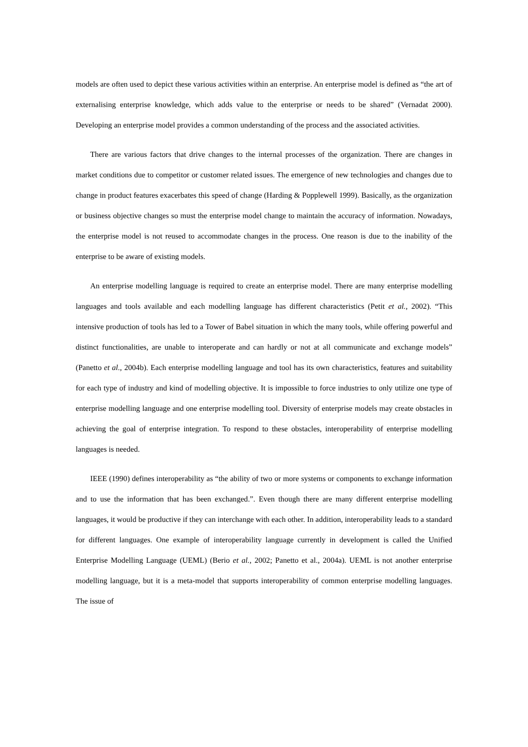models are often used to depict these various activities within an enterprise. An enterprise model is defined as “the art of externalising enterprise knowledge, which adds value to the enterprise or needs to be shared” (Vernadat 2000). Developing an enterprise model provides a common understanding of the process and the associated activities.
There are various factors that drive changes to the internal processes of the organization. There are changes in market conditions due to competitor or customer related issues. The emergence of new technologies and changes due to change in product features exacerbates this speed of change (Harding & Popplewell 1999). Basically, as the organization or business objective changes so must the enterprise model change to maintain the accuracy of information. Nowadays, the enterprise model is not reused to accommodate changes in the process. One reason is due to the inability of the enterprise to be aware of existing models.
An enterprise modelling language is required to create an enterprise model. There are many enterprise modelling languages and tools available and each modelling language has different characteristics (Petit et al., 2002). “This intensive production of tools has led to a Tower of Babel situation in which the many tools, while offering powerful and distinct functionalities, are unable to interoperate and can hardly or not at all communicate and exchange models” (Panetto et al., 2004b). Each enterprise modelling language and tool has its own characteristics, features and suitability for each type of industry and kind of modelling objective. It is impossible to force industries to only utilize one type of enterprise modelling language and one enterprise modelling tool. Diversity of enterprise models may create obstacles in achieving the goal of enterprise integration. To respond to these obstacles, interoperability of enterprise modelling languages is needed.
IEEE (1990) defines interoperability as “the ability of two or more systems or components to exchange information and to use the information that has been exchanged.”. Even though there are many different enterprise modelling languages, it would be productive if they can interchange with each other. In addition, interoperability leads to a standard for different languages. One example of interoperability language currently in development is called the Unified Enterprise Modelling Language (UEML) (Berio et al., 2002; Panetto et al., 2004a). UEML is not another enterprise modelling language, but it is a meta-model that supports interoperability of common enterprise modelling languages. The issue of